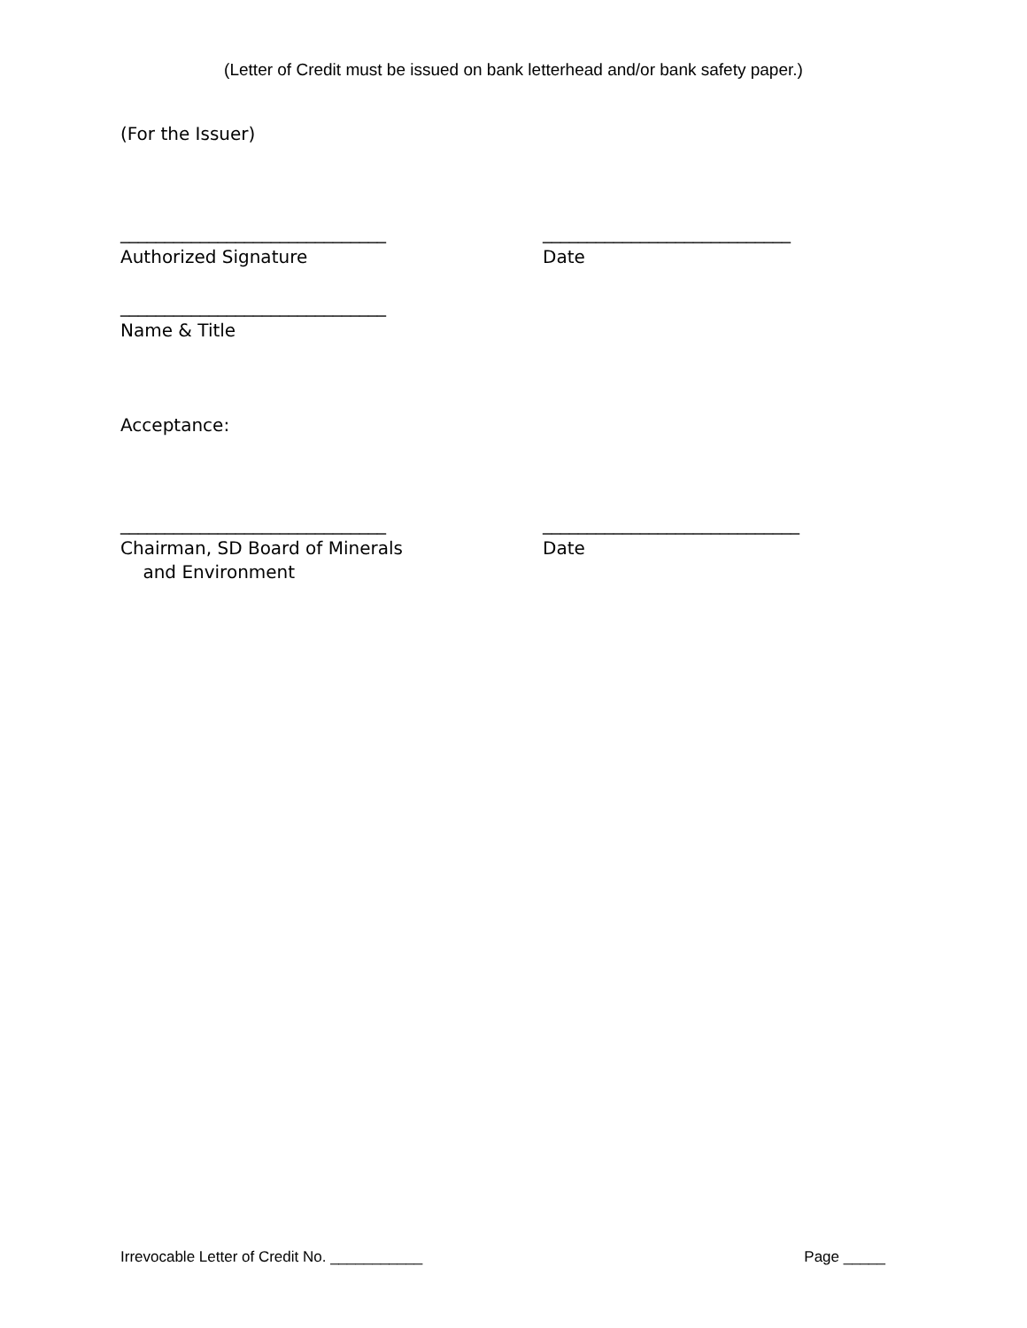(Letter of Credit must be issued on bank letterhead and/or bank safety paper.)
(For the Issuer)
______________________________ ____________________________
Authorized Signature Date
______________________________
Name & Title
Acceptance:
______________________________ _____________________________
Chairman, SD Board of Minerals
and Environment
Date
Irrevocable Letter of Credit No. ___________ Page _____